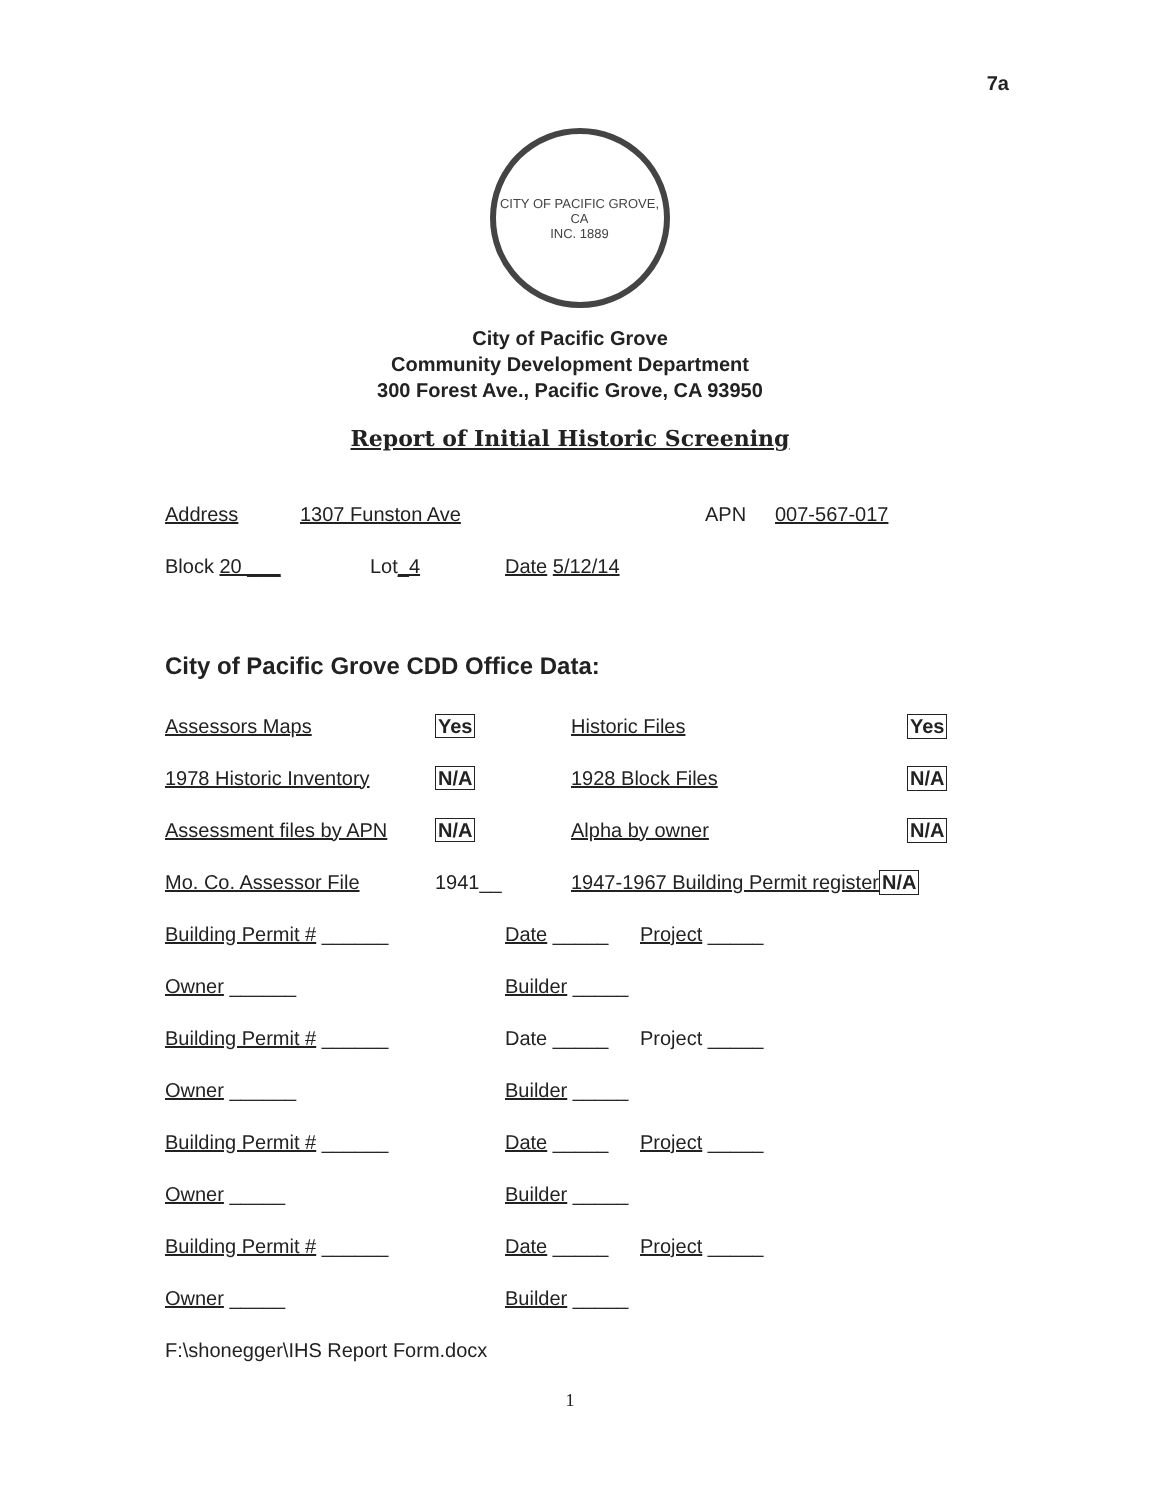7a
CITY OF PACIFIC GROVE, CA
INC. 1889
City of Pacific Grove
Community Development Department
300 Forest Ave., Pacific Grove, CA 93950
Report of Initial Historic Screening
Address 1307 Funston Ave APN 007-567-017
Block 20 ___ Lot_4 Date 5/12/14
City of Pacific Grove CDD Office Data:
Assessors Maps Yes Historic Files Yes
1978 Historic Inventory N/A 1928 Block Files N/A
Assessment files by APN N/A Alpha by owner N/A
Mo. Co. Assessor File 1941__ 1947-1967 Building Permit register N/A
Building Permit # ______ Date _____ Project _____
Owner ______ Builder _____
Building Permit # ______ Date _____ Project _____
Owner ______ Builder _____
Building Permit # ______ Date _____ Project _____
Owner _____ Builder _____
Building Permit # ______ Date _____ Project _____
Owner _____ Builder _____
F:\shonegger\IHS Report Form.docx
1